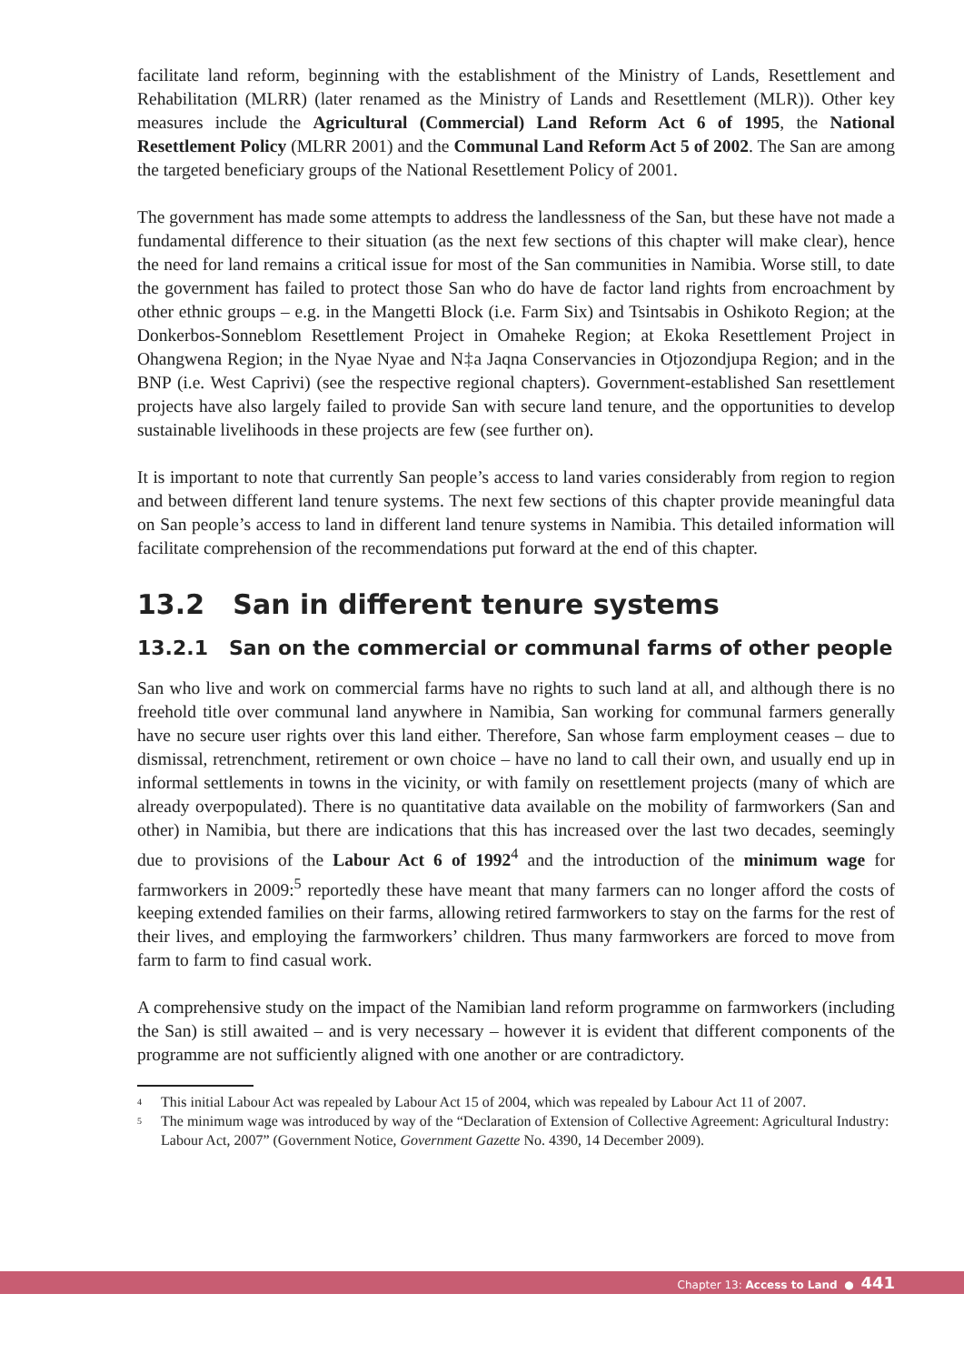facilitate land reform, beginning with the establishment of the Ministry of Lands, Resettlement and Rehabilitation (MLRR) (later renamed as the Ministry of Lands and Resettlement (MLR)). Other key measures include the Agricultural (Commercial) Land Reform Act 6 of 1995, the National Resettlement Policy (MLRR 2001) and the Communal Land Reform Act 5 of 2002. The San are among the targeted beneficiary groups of the National Resettlement Policy of 2001.
The government has made some attempts to address the landlessness of the San, but these have not made a fundamental difference to their situation (as the next few sections of this chapter will make clear), hence the need for land remains a critical issue for most of the San communities in Namibia. Worse still, to date the government has failed to protect those San who do have de factor land rights from encroachment by other ethnic groups – e.g. in the Mangetti Block (i.e. Farm Six) and Tsintsabis in Oshikoto Region; at the Donkerbos-Sonneblom Resettlement Project in Omaheke Region; at Ekoka Resettlement Project in Ohangwena Region; in the Nyae Nyae and N‡a Jaqna Conservancies in Otjozondjupa Region; and in the BNP (i.e. West Caprivi) (see the respective regional chapters). Government-established San resettlement projects have also largely failed to provide San with secure land tenure, and the opportunities to develop sustainable livelihoods in these projects are few (see further on).
It is important to note that currently San people’s access to land varies considerably from region to region and between different land tenure systems. The next few sections of this chapter provide meaningful data on San people’s access to land in different land tenure systems in Namibia. This detailed information will facilitate comprehension of the recommendations put forward at the end of this chapter.
13.2 San in different tenure systems
13.2.1 San on the commercial or communal farms of other people
San who live and work on commercial farms have no rights to such land at all, and although there is no freehold title over communal land anywhere in Namibia, San working for communal farmers generally have no secure user rights over this land either. Therefore, San whose farm employment ceases – due to dismissal, retrenchment, retirement or own choice – have no land to call their own, and usually end up in informal settlements in towns in the vicinity, or with family on resettlement projects (many of which are already overpopulated). There is no quantitative data available on the mobility of farmworkers (San and other) in Namibia, but there are indications that this has increased over the last two decades, seemingly due to provisions of the Labour Act 6 of 1992<sup>4</sup> and the introduction of the minimum wage for farmworkers in 2009:<sup>5</sup> reportedly these have meant that many farmers can no longer afford the costs of keeping extended families on their farms, allowing retired farmworkers to stay on the farms for the rest of their lives, and employing the farmworkers’ children. Thus many farmworkers are forced to move from farm to farm to find casual work.
A comprehensive study on the impact of the Namibian land reform programme on farmworkers (including the San) is still awaited – and is very necessary – however it is evident that different components of the programme are not sufficiently aligned with one another or are contradictory.
<sup>4</sup> This initial Labour Act was repealed by Labour Act 15 of 2004, which was repealed by Labour Act 11 of 2007.
<sup>5</sup> The minimum wage was introduced by way of the “Declaration of Extension of Collective Agreement: Agricultural Industry: Labour Act, 2007” (Government Notice, Government Gazette No. 4390, 14 December 2009).
Chapter 13: Access to Land ● 441